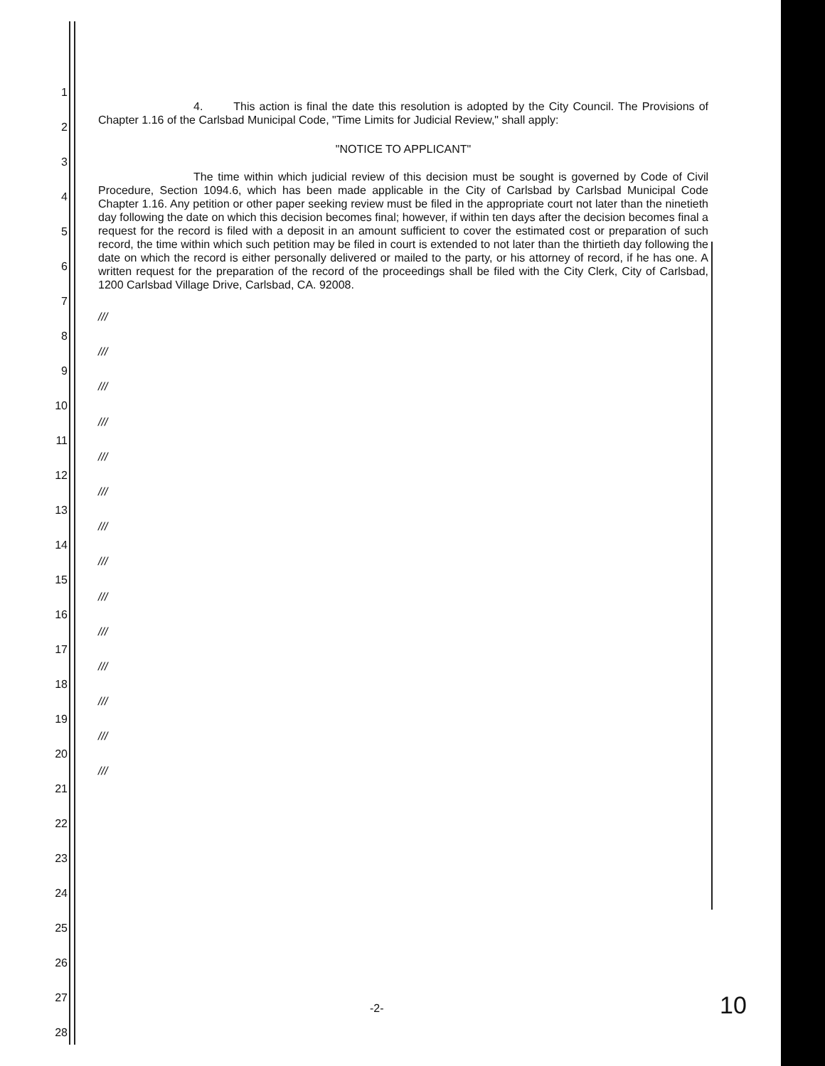1
2
3
4
5
6
7
8
9
10
11
12
13
14
15
16
17
18
19
20
21
22
23
24
25
26
27
28
4. This action is final the date this resolution is adopted by the City Council. The Provisions of Chapter 1.16 of the Carlsbad Municipal Code, "Time Limits for Judicial Review," shall apply:
"NOTICE TO APPLICANT"
The time within which judicial review of this decision must be sought is governed by Code of Civil Procedure, Section 1094.6, which has been made applicable in the City of Carlsbad by Carlsbad Municipal Code Chapter 1.16. Any petition or other paper seeking review must be filed in the appropriate court not later than the ninetieth day following the date on which this decision becomes final; however, if within ten days after the decision becomes final a request for the record is filed with a deposit in an amount sufficient to cover the estimated cost or preparation of such record, the time within which such petition may be filed in court is extended to not later than the thirtieth day following the date on which the record is either personally delivered or mailed to the party, or his attorney of record, if he has one. A written request for the preparation of the record of the proceedings shall be filed with the City Clerk, City of Carlsbad, 1200 Carlsbad Village Drive, Carlsbad, CA. 92008.
///
///
///
///
///
///
///
///
///
///
///
///
///
///
-2- 10